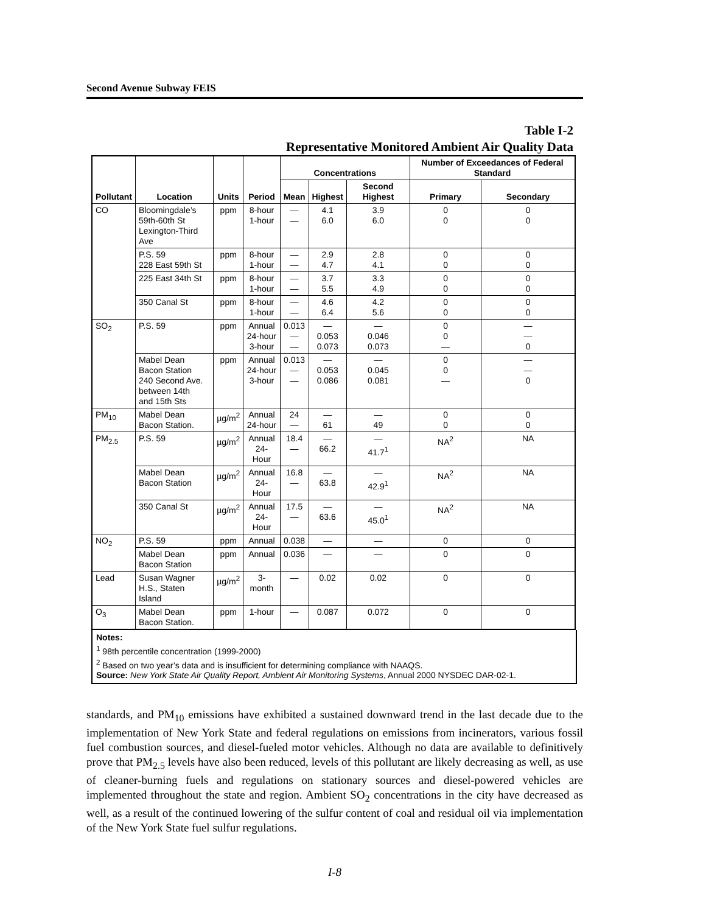Second Avenue Subway FEIS
Table I-2
Representative Monitored Ambient Air Quality Data
| Pollutant | Location | Units | Period | Concentrations | | | Number of Exceedances of Federal Standard | |
| --- | --- | --- | --- | --- | --- | --- | --- | --- |
| | | | | Mean | Highest | Second Highest | Primary | Secondary |
| CO | Bloomingdale’s 59th-60th St Lexington-Third Ave | ppm | 8-hour 1-hour | — — | 4.1 6.0 | 3.9 6.0 | 0 0 | 0 0 |
| | P.S. 59 228 East 59th St | ppm | 8-hour 1-hour | — — | 2.9 4.7 | 2.8 4.1 | 0 0 | 0 0 |
| | 225 East 34th St | ppm | 8-hour 1-hour | — — | 3.7 5.5 | 3.3 4.9 | 0 0 | 0 0 |
| | 350 Canal St | ppm | 8-hour 1-hour | — — | 4.6 6.4 | 4.2 5.6 | 0 0 | 0 0 |
| SO<sub>2</sub> | P.S. 59 | ppm | Annual 24-hour 3-hour | 0.013 — — | — 0.053 0.073 | — 0.046 0.073 | 0 0 — | — — 0 |
| | Mabel Dean Bacon Station 240 Second Ave. between 14th and 15th Sts | ppm | Annual 24-hour 3-hour | 0.013 — — | — 0.053 0.086 | — 0.045 0.081 | 0 0 — | — — 0 |
| PM<sub>10</sub> | Mabel Dean Bacon Station. | µg/m<sup>2</sup> | Annual 24-hour | 24 — | — 61 | — 49 | 0 0 | 0 0 |
| PM<sub>2.5</sub> | P.S. 59 | µg/m<sup>2</sup> | Annual 24-Hour | 18.4 — | — 66.2 | — 41.7<sup>1</sup> | NA<sup>2</sup> | NA |
| | Mabel Dean Bacon Station | µg/m<sup>2</sup> | Annual 24-Hour | 16.8 — | — 63.8 | — 42.9<sup>1</sup> | NA<sup>2</sup> | NA |
| | 350 Canal St | µg/m<sup>2</sup> | Annual 24-Hour | 17.5 — | — 63.6 | — 45.0<sup>1</sup> | NA<sup>2</sup> | NA |
| NO<sub>2</sub> | P.S. 59 | ppm | Annual | 0.038 | — | — | 0 | 0 |
| | Mabel Dean Bacon Station | ppm | Annual | 0.036 | — | — | 0 | 0 |
| Lead | Susan Wagner H.S., Staten Island | µg/m<sup>2</sup> | 3-month | — | 0.02 | 0.02 | 0 | 0 |
| O<sub>3</sub> | Mabel Dean Bacon Station. | ppm | 1-hour | — | 0.087 | 0.072 | 0 | 0 |
Notes:
<sup>1</sup> 98th percentile concentration (1999-2000)
<sup>2</sup> Based on two year’s data and is insufficient for determining compliance with NAAQS.
Source: New York State Air Quality Report, Ambient Air Monitoring Systems, Annual 2000 NYSDEC DAR-02-1.
standards, and PM<sub>10</sub> emissions have exhibited a sustained downward trend in the last decade due to the implementation of New York State and federal regulations on emissions from incinerators, various fossil fuel combustion sources, and diesel-fueled motor vehicles. Although no data are available to definitively prove that PM<sub>2.5</sub> levels have also been reduced, levels of this pollutant are likely decreasing as well, as use of cleaner-burning fuels and regulations on stationary sources and diesel-powered vehicles are implemented throughout the state and region. Ambient SO<sub>2</sub> concentrations in the city have decreased as well, as a result of the continued lowering of the sulfur content of coal and residual oil via implementation of the New York State fuel sulfur regulations.
I-8